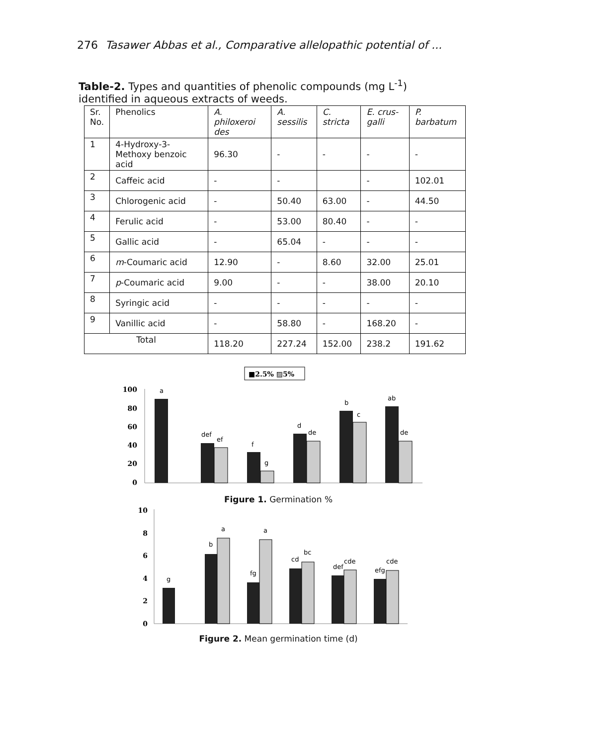276 Tasawer Abbas et al., Comparative allelopathic potential of ...
Table-2. Types and quantities of phenolic compounds (mg L<sup>-1</sup>) identified in aqueous extracts of weeds.
| Sr. No. | Phenolics | A. philoxeroi des | A. sessilis | C. stricta | E. crus-galli | P. barbatum |
| 1 | 4-Hydroxy-3- Methoxy benzoic acid | 96.30 | - | - | - | - |
| 2 | Caffeic acid | - | - | | - | 102.01 |
| 3 | Chlorogenic acid | - | 50.40 | 63.00 | - | 44.50 |
| 4 | Ferulic acid | - | 53.00 | 80.40 | - | - |
| 5 | Gallic acid | - | 65.04 | - | - | - |
| 6 | m -Coumaric acid | 12.90 | - | 8.60 | 32.00 | 25.01 |
| 7 | p -Coumaric acid | 9.00 | - | - | 38.00 | 20.10 |
| 8 | Syringic acid | - | - | - | - | - |
| 9 | Vanillic acid | - | 58.80 | - | 168.20 | - |
| Total | | 118.20 | 227.24 | 152.00 | 238.2 | 191.62 |
■2.5% ▨5%
100
80
60
40
20
0
a
def
ef
f
g
d
de
b
c
ab
de
Figure 1. Germination %
10
8
6
4
2
0
g
b
a
fg
a
cd
bc
def
cde
efg
cde
Figure 2. Mean germination time (d)